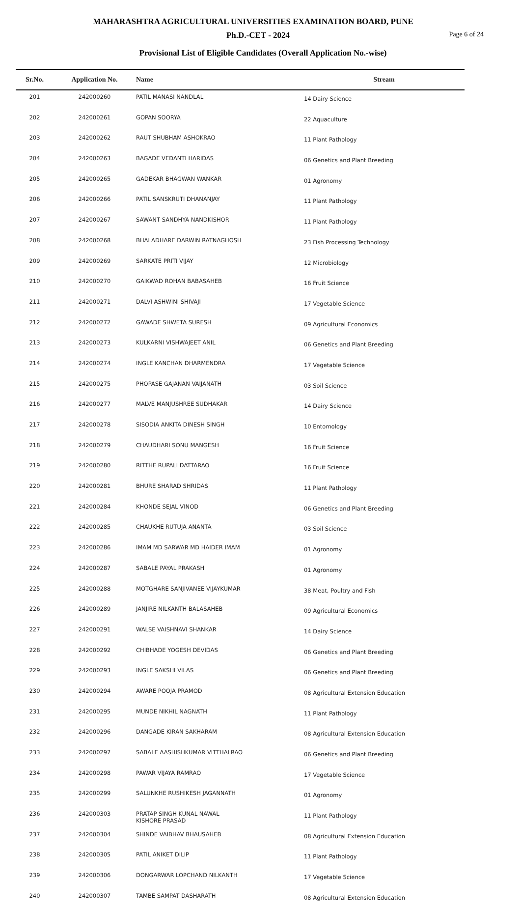MAHARASHTRA AGRICULTURAL UNIVERSITIES EXAMINATION BOARD, PUNE
Ph.D.-CET - 2024
Page 6 of 24
Provisional List of Eligible Candidates (Overall Application No.-wise)
| Sr.No. | Application No. | Name | Stream |
| --- | --- | --- | --- |
| 201 | 242000260 | PATIL MANASI NANDLAL | 14 Dairy Science |
| 202 | 242000261 | GOPAN SOORYA | 22 Aquaculture |
| 203 | 242000262 | RAUT SHUBHAM ASHOKRAO | 11 Plant Pathology |
| 204 | 242000263 | BAGADE VEDANTI HARIDAS | 06 Genetics and Plant Breeding |
| 205 | 242000265 | GADEKAR BHAGWAN WANKAR | 01 Agronomy |
| 206 | 242000266 | PATIL SANSKRUTI DHANANJAY | 11 Plant Pathology |
| 207 | 242000267 | SAWANT SANDHYA NANDKISHOR | 11 Plant Pathology |
| 208 | 242000268 | BHALADHARE DARWIN RATNAGHOSH | 23 Fish Processing Technology |
| 209 | 242000269 | SARKATE PRITI VIJAY | 12 Microbiology |
| 210 | 242000270 | GAIKWAD ROHAN BABASAHEB | 16 Fruit Science |
| 211 | 242000271 | DALVI ASHWINI SHIVAJI | 17 Vegetable Science |
| 212 | 242000272 | GAWADE SHWETA SURESH | 09 Agricultural Economics |
| 213 | 242000273 | KULKARNI VISHWAJEET ANIL | 06 Genetics and Plant Breeding |
| 214 | 242000274 | INGLE KANCHAN DHARMENDRA | 17 Vegetable Science |
| 215 | 242000275 | PHOPASE GAJANAN VAIJANATH | 03 Soil Science |
| 216 | 242000277 | MALVE MANJUSHREE SUDHAKAR | 14 Dairy Science |
| 217 | 242000278 | SISODIA ANKITA DINESH SINGH | 10 Entomology |
| 218 | 242000279 | CHAUDHARI SONU MANGESH | 16 Fruit Science |
| 219 | 242000280 | RITTHE RUPALI DATTARAO | 16 Fruit Science |
| 220 | 242000281 | BHURE SHARAD SHRIDAS | 11 Plant Pathology |
| 221 | 242000284 | KHONDE SEJAL VINOD | 06 Genetics and Plant Breeding |
| 222 | 242000285 | CHAUKHE RUTUJA ANANTA | 03 Soil Science |
| 223 | 242000286 | IMAM MD SARWAR MD HAIDER IMAM | 01 Agronomy |
| 224 | 242000287 | SABALE PAYAL PRAKASH | 01 Agronomy |
| 225 | 242000288 | MOTGHARE SANJIVANEE VIJAYKUMAR | 38 Meat, Poultry and Fish |
| 226 | 242000289 | JANJIRE NILKANTH BALASAHEB | 09 Agricultural Economics |
| 227 | 242000291 | WALSE VAISHNAVI SHANKAR | 14 Dairy Science |
| 228 | 242000292 | CHIBHADE YOGESH DEVIDAS | 06 Genetics and Plant Breeding |
| 229 | 242000293 | INGLE SAKSHI VILAS | 06 Genetics and Plant Breeding |
| 230 | 242000294 | AWARE POOJA PRAMOD | 08 Agricultural Extension Education |
| 231 | 242000295 | MUNDE NIKHIL NAGNATH | 11 Plant Pathology |
| 232 | 242000296 | DANGADE KIRAN SAKHARAM | 08 Agricultural Extension Education |
| 233 | 242000297 | SABALE AASHISHKUMAR VITTHALRAO | 06 Genetics and Plant Breeding |
| 234 | 242000298 | PAWAR VIJAYA RAMRAO | 17 Vegetable Science |
| 235 | 242000299 | SALUNKHE RUSHIKESH JAGANNATH | 01 Agronomy |
| 236 | 242000303 | PRATAP SINGH KUNAL NAWAL KISHORE PRASAD | 11 Plant Pathology |
| 237 | 242000304 | SHINDE VAIBHAV BHAUSAHEB | 08 Agricultural Extension Education |
| 238 | 242000305 | PATIL ANIKET DILIP | 11 Plant Pathology |
| 239 | 242000306 | DONGARWAR LOPCHAND NILKANTH | 17 Vegetable Science |
| 240 | 242000307 | TAMBE SAMPAT DASHARATH | 08 Agricultural Extension Education |